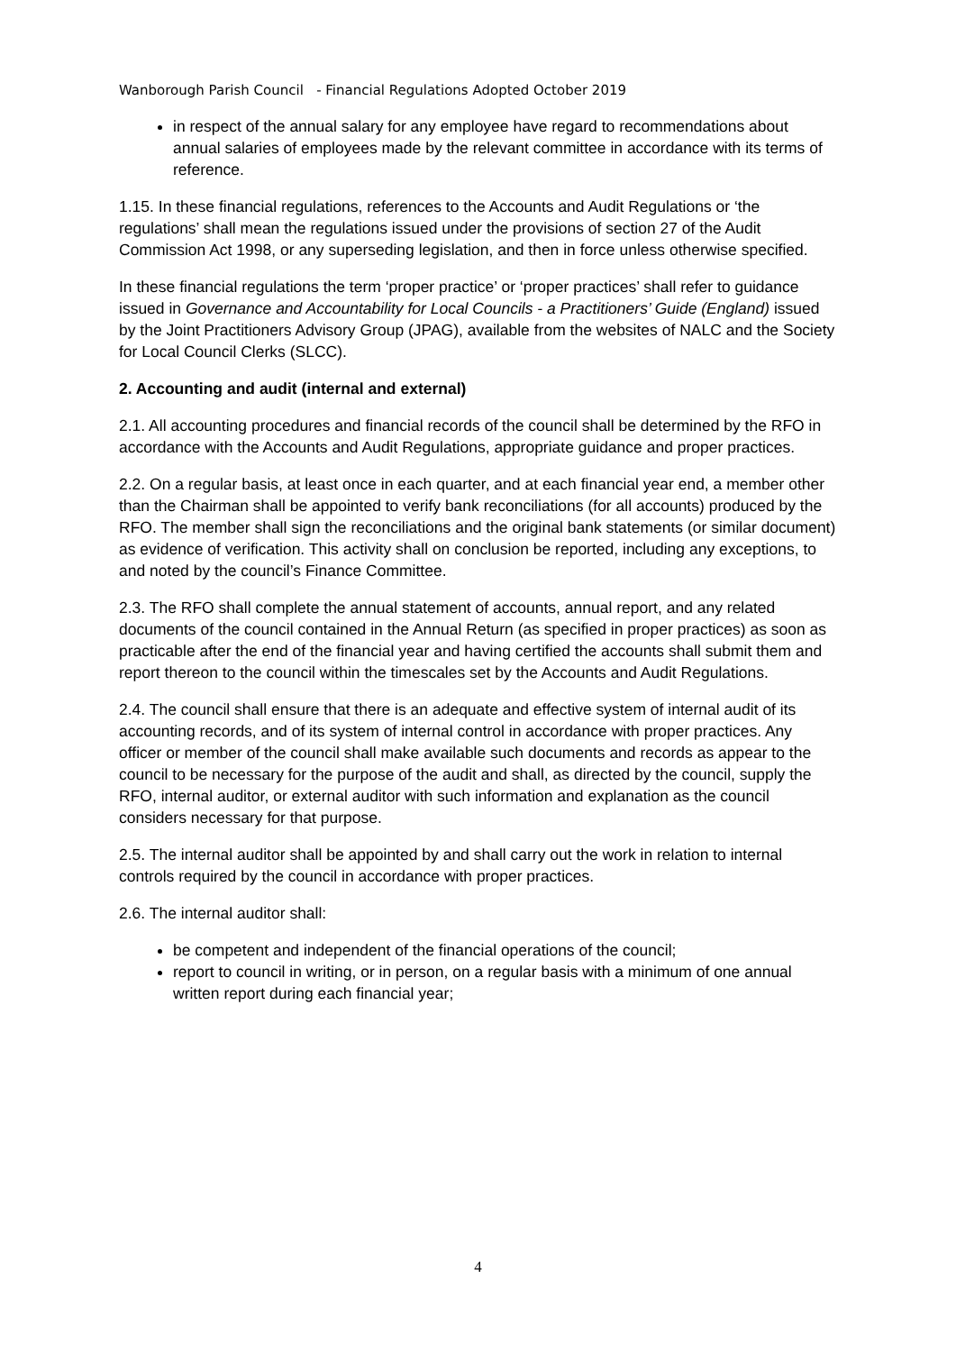Wanborough Parish Council - Financial Regulations Adopted October 2019
in respect of the annual salary for any employee have regard to recommendations about annual salaries of employees made by the relevant committee in accordance with its terms of reference.
1.15. In these financial regulations, references to the Accounts and Audit Regulations or ‘the regulations’ shall mean the regulations issued under the provisions of section 27 of the Audit Commission Act 1998, or any superseding legislation, and then in force unless otherwise specified.
In these financial regulations the term ‘proper practice’ or ‘proper practices’ shall refer to guidance issued in Governance and Accountability for Local Councils - a Practitioners’ Guide (England) issued by the Joint Practitioners Advisory Group (JPAG), available from the websites of NALC and the Society for Local Council Clerks (SLCC).
2. Accounting and audit (internal and external)
2.1. All accounting procedures and financial records of the council shall be determined by the RFO in accordance with the Accounts and Audit Regulations, appropriate guidance and proper practices.
2.2. On a regular basis, at least once in each quarter, and at each financial year end, a member other than the Chairman shall be appointed to verify bank reconciliations (for all accounts) produced by the RFO. The member shall sign the reconciliations and the original bank statements (or similar document) as evidence of verification. This activity shall on conclusion be reported, including any exceptions, to and noted by the council’s Finance Committee.
2.3. The RFO shall complete the annual statement of accounts, annual report, and any related documents of the council contained in the Annual Return (as specified in proper practices) as soon as practicable after the end of the financial year and having certified the accounts shall submit them and report thereon to the council within the timescales set by the Accounts and Audit Regulations.
2.4. The council shall ensure that there is an adequate and effective system of internal audit of its accounting records, and of its system of internal control in accordance with proper practices. Any officer or member of the council shall make available such documents and records as appear to the council to be necessary for the purpose of the audit and shall, as directed by the council, supply the RFO, internal auditor, or external auditor with such information and explanation as the council considers necessary for that purpose.
2.5. The internal auditor shall be appointed by and shall carry out the work in relation to internal controls required by the council in accordance with proper practices.
2.6. The internal auditor shall:
be competent and independent of the financial operations of the council;
report to council in writing, or in person, on a regular basis with a minimum of one annual written report during each financial year;
4